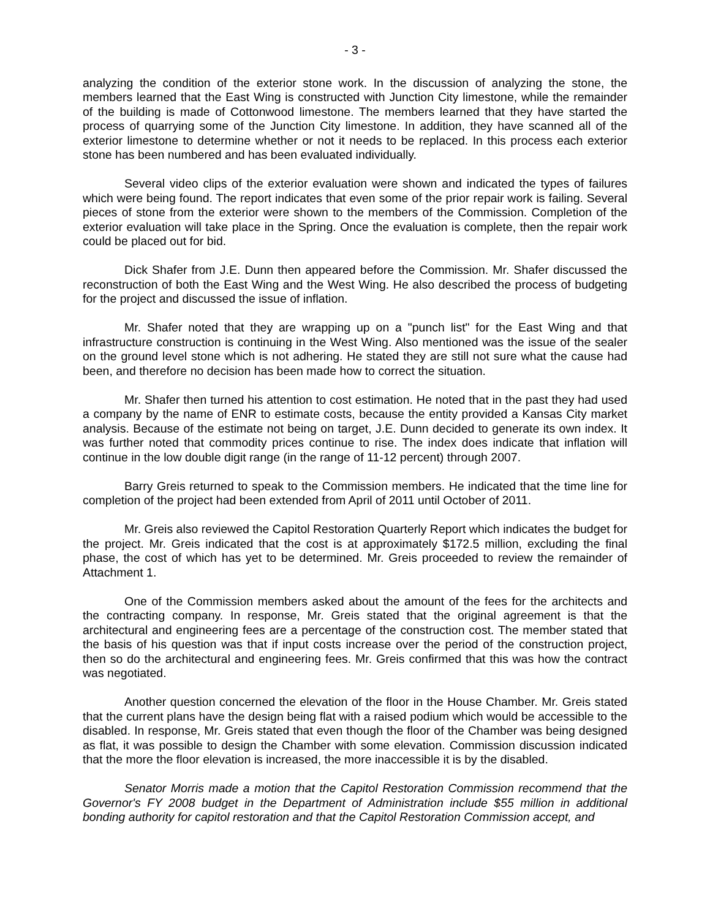- 3 -
analyzing the condition of the exterior stone work. In the discussion of analyzing the stone, the members learned that the East Wing is constructed with Junction City limestone, while the remainder of the building is made of Cottonwood limestone. The members learned that they have started the process of quarrying some of the Junction City limestone. In addition, they have scanned all of the exterior limestone to determine whether or not it needs to be replaced. In this process each exterior stone has been numbered and has been evaluated individually.
Several video clips of the exterior evaluation were shown and indicated the types of failures which were being found. The report indicates that even some of the prior repair work is failing. Several pieces of stone from the exterior were shown to the members of the Commission. Completion of the exterior evaluation will take place in the Spring. Once the evaluation is complete, then the repair work could be placed out for bid.
Dick Shafer from J.E. Dunn then appeared before the Commission. Mr. Shafer discussed the reconstruction of both the East Wing and the West Wing. He also described the process of budgeting for the project and discussed the issue of inflation.
Mr. Shafer noted that they are wrapping up on a "punch list" for the East Wing and that infrastructure construction is continuing in the West Wing. Also mentioned was the issue of the sealer on the ground level stone which is not adhering. He stated they are still not sure what the cause had been, and therefore no decision has been made how to correct the situation.
Mr. Shafer then turned his attention to cost estimation. He noted that in the past they had used a company by the name of ENR to estimate costs, because the entity provided a Kansas City market analysis. Because of the estimate not being on target, J.E. Dunn decided to generate its own index. It was further noted that commodity prices continue to rise. The index does indicate that inflation will continue in the low double digit range (in the range of 11-12 percent) through 2007.
Barry Greis returned to speak to the Commission members. He indicated that the time line for completion of the project had been extended from April of 2011 until October of 2011.
Mr. Greis also reviewed the Capitol Restoration Quarterly Report which indicates the budget for the project. Mr. Greis indicated that the cost is at approximately $172.5 million, excluding the final phase, the cost of which has yet to be determined. Mr. Greis proceeded to review the remainder of Attachment 1.
One of the Commission members asked about the amount of the fees for the architects and the contracting company. In response, Mr. Greis stated that the original agreement is that the architectural and engineering fees are a percentage of the construction cost. The member stated that the basis of his question was that if input costs increase over the period of the construction project, then so do the architectural and engineering fees. Mr. Greis confirmed that this was how the contract was negotiated.
Another question concerned the elevation of the floor in the House Chamber. Mr. Greis stated that the current plans have the design being flat with a raised podium which would be accessible to the disabled. In response, Mr. Greis stated that even though the floor of the Chamber was being designed as flat, it was possible to design the Chamber with some elevation. Commission discussion indicated that the more the floor elevation is increased, the more inaccessible it is by the disabled.
Senator Morris made a motion that the Capitol Restoration Commission recommend that the Governor's FY 2008 budget in the Department of Administration include $55 million in additional bonding authority for capitol restoration and that the Capitol Restoration Commission accept, and